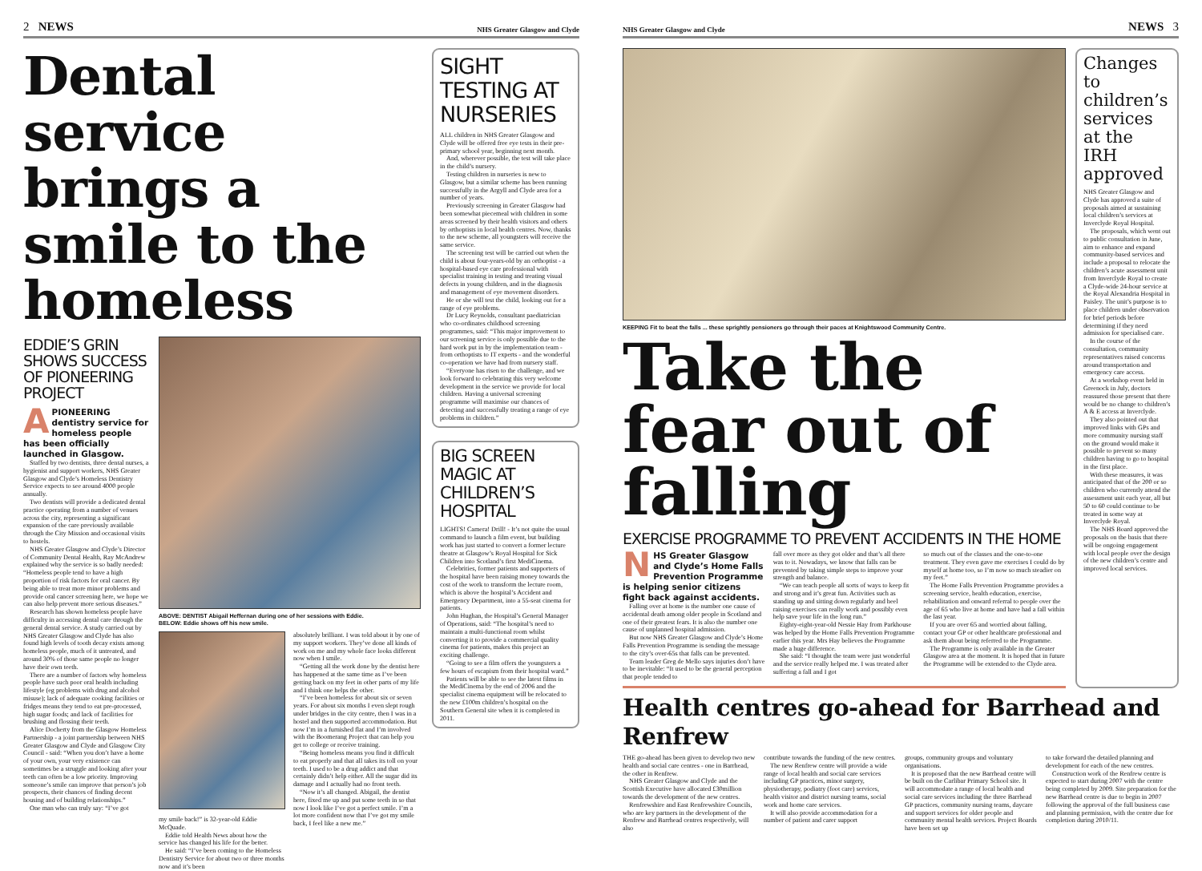2 NEWS
NHS Greater Glasgow and Clyde
Dental service brings a smile to the homeless
EDDIE’S GRIN SHOWS SUCCESS OF PIONEERING PROJECT
APIONEERING dentistry service for homeless people has been officially launched in Glasgow.
Staffed by two dentists, three dental nurses, a hygienist and support workers, NHS Greater Glasgow and Clyde’s Homeless Dentistry Service expects to see around 4000 people annually.
Two dentists will provide a dedicated dental practice operating from a number of venues across the city, representing a significant expansion of the care previously available through the City Mission and occasional visits to hostels.
NHS Greater Glasgow and Clyde’s Director of Community Dental Health, Ray McAndrew explained why the service is so badly needed: “Homeless people tend to have a high proportion of risk factors for oral cancer. By being able to treat more minor problems and provide oral cancer screening here, we hope we can also help prevent more serious diseases.”
Research has shown homeless people have difficulty in accessing dental care through the general dental service. A study carried out by NHS Greater Glasgow and Clyde has also found high levels of tooth decay exists among homeless people, much of it untreated, and around 30% of those same people no longer have their own teeth.
There are a number of factors why homeless people have such poor oral health including lifestyle (eg problems with drug and alcohol misuse); lack of adequate cooking facilities or fridges means they tend to eat pre-processed, high sugar foods; and lack of facilities for brushing and flossing their teeth.
Alice Docherty from the Glasgow Homeless Partnership - a joint partnership between NHS Greater Glasgow and Clyde and Glasgow City Council - said: “When you don’t have a home of your own, your very existence can sometimes be a struggle and looking after your teeth can often be a low priority. Improving someone’s smile can improve that person’s job prospects, their chances of finding decent housing and of building relationships.”
One man who can truly say: “I’ve got
ABOVE: DENTIST Abigail Heffernan during one of her sessions with Eddie.
BELOW: Eddie shows off his new smile.
my smile back!” is 32-year-old Eddie McQuade.
Eddie told Health News about how the service has changed his life for the better.
He said: “I’ve been coming to the Homeless Dentistry Service for about two or three months now and it’s been
absolutely brilliant. I was told about it by one of my support workers. They’ve done all kinds of work on me and my whole face looks different now when I smile.
“Getting all the work done by the dentist here has happened at the same time as I’ve been getting back on my feet in other parts of my life and I think one helps the other.
“I’ve been homeless for about six or seven years. For about six months I even slept rough under bridges in the city centre, then I was in a hostel and then supported accommodation. But now I’m in a furnished flat and I’m involved with the Boomerang Project that can help you get to college or receive training.
“Being homeless means you find it difficult to eat properly and that all takes its toll on your teeth. I used to be a drug addict and that certainly didn’t help either. All the sugar did its damage and I actually had no front teeth.
“Now it’s all changed. Abigail, the dentist here, fixed me up and put some teeth in so that now I look like I’ve got a perfect smile. I’m a lot more confident now that I’ve got my smile back, I feel like a new me.”
SIGHT TESTING AT NURSERIES
ALL children in NHS Greater Glasgow and Clyde will be offered free eye tests in their pre-primary school year, beginning next month.
And, wherever possible, the test will take place in the child’s nursery.
Testing children in nurseries is new to Glasgow, but a similar scheme has been running successfully in the Argyll and Clyde area for a number of years.
Previously screening in Greater Glasgow had been somewhat piecemeal with children in some areas screened by their health visitors and others by orthoptists in local health centres. Now, thanks to the new scheme, all youngsters will receive the same service.
The screening test will be carried out when the child is about four-years-old by an orthoptist - a hospital-based eye care professional with specialist training in testing and treating visual defects in young children, and in the diagnosis and management of eye movement disorders.
He or she will test the child, looking out for a range of eye problems.
Dr Lucy Reynolds, consultant paediatrician who co-ordinates childhood screening programmes, said: “This major improvement to our screening service is only possible due to the hard work put in by the implementation team - from orthoptists to IT experts - and the wonderful co-operation we have had from nursery staff.
“Everyone has risen to the challenge, and we look forward to celebrating this very welcome development in the service we provide for local children. Having a universal screening programme will maximise our chances of detecting and successfully treating a range of eye problems in children.”
BIG SCREEN MAGIC AT CHILDREN’S HOSPITAL
LIGHTS! Camera! Drill! - It’s not quite the usual command to launch a film event, but building work has just started to convert a former lecture theatre at Glasgow’s Royal Hospital for Sick Children into Scotland’s first MediCinema.
Celebrities, former patients and supporters of the hospital have been raising money towards the cost of the work to transform the lecture room, which is above the hospital’s Accident and Emergency Department, into a 55-seat cinema for patients.
John Hughan, the Hospital’s General Manager of Operations, said: “The hospital’s need to maintain a multi-functional room whilst converting it to provide a commercial quality cinema for patients, makes this project an exciting challenge.
“Going to see a film offers the youngsters a few hours of escapism from their hospital ward.”
Patients will be able to see the latest films in the MediCinema by the end of 2006 and the specialist cinema equipment will be relocated to the new £100m children’s hospital on the Southern General site when it is completed in 2011.
NHS Greater Glasgow and Clyde
NEWS 3
KEEPING Fit to beat the falls ... these sprightly pensioners go through their paces at Knightswood Community Centre.
Take the fear out of falling
EXERCISE PROGRAMME TO PREVENT ACCIDENTS IN THE HOME
NHS Greater Glasgow and Clyde’s Home Falls Prevention Programme is helping senior citizens fight back against accidents.
Falling over at home is the number one cause of accidental death among older people in Scotland and one of their greatest fears. It is also the number one cause of unplanned hospital admission.
But now NHS Greater Glasgow and Clyde’s Home Falls Prevention Programme is sending the message to the city’s over-65s that falls can be prevented.
Team leader Greg de Mello says injuries don’t have to be inevitable: “It used to be the general perception that people tended to
fall over more as they got older and that’s all there was to it. Nowadays, we know that falls can be prevented by taking simple steps to improve your strength and balance.
“We can teach people all sorts of ways to keep fit and strong and it’s great fun. Activities such as standing up and sitting down regularly and heel raising exercises can really work and possibly even help save your life in the long run.”
Eighty-eight-year-old Nessie Hay from Parkhouse was helped by the Home Falls Prevention Programme earlier this year. Mrs Hay believes the Programme made a huge difference.
She said: “I thought the team were just wonderful and the service really helped me. I was treated after suffering a fall and I got
so much out of the classes and the one-to-one treatment. They even gave me exercises I could do by myself at home too, so I’m now so much steadier on my feet.”
The Home Falls Prevention Programme provides a screening service, health education, exercise, rehabilitation and onward referral to people over the age of 65 who live at home and have had a fall within the last year.
If you are over 65 and worried about falling, contact your GP or other healthcare professional and ask them about being referred to the Programme.
The Programme is only available in the Greater Glasgow area at the moment. It is hoped that in future the Programme will be extended to the Clyde area.
Changes to children’s services at the IRH approved
NHS Greater Glasgow and Clyde has approved a suite of proposals aimed at sustaining local children’s services at Inverclyde Royal Hospital.
The proposals, which went out to public consultation in June, aim to enhance and expand community-based services and include a proposal to relocate the children’s acute assessment unit from Inverclyde Royal to create a Clyde-wide 24-hour service at the Royal Alexandria Hospital in Paisley. The unit’s purpose is to place children under observation for brief periods before determining if they need admission for specialised care.
In the course of the consultation, community representatives raised concerns around transportation and emergency care access.
At a workshop event held in Greenock in July, doctors reassured those present that there would be no change to children’s A & E access at Inverclyde.
They also pointed out that improved links with GPs and more community nursing staff on the ground would make it possible to prevent so many children having to go to hospital in the first place.
With these measures, it was anticipated that of the 200 or so children who currently attend the assessment unit each year, all but 50 to 60 could continue to be treated in some way at Inverclyde Royal.
The NHS Board approved the proposals on the basis that there will be ongoing engagement with local people over the design of the new children’s centre and improved local services.
Health centres go-ahead for Barrhead and Renfrew
THE go-ahead has been given to develop two new health and social care centres - one in Barrhead, the other in Renfrew.
NHS Greater Glasgow and Clyde and the Scottish Executive have allocated £30million towards the development of the new centres.
Renfrewshire and East Renfrewshire Councils, who are key partners in the development of the Renfrew and Barrhead centres respectively, will also
contribute towards the funding of the new centres.
The new Renfrew centre will provide a wide range of local health and social care services including GP practices, minor surgery, physiotherapy, podiatry (foot care) services, health visitor and district nursing teams, social work and home care services.
It will also provide accommodation for a number of patient and carer support
groups, community groups and voluntary organisations.
It is proposed that the new Barrhead centre will be built on the Carlibar Primary School site. It will accommodate a range of local health and social care services including the three Barrhead GP practices, community nursing teams, daycare and support services for older people and community mental health services. Project Boards have been set up
to take forward the detailed planning and development for each of the new centres.
Construction work of the Renfrew centre is expected to start during 2007 with the centre being completed by 2009. Site preparation for the new Barrhead centre is due to begin in 2007 following the approval of the full business case and planning permission, with the centre due for completion during 2010/11.